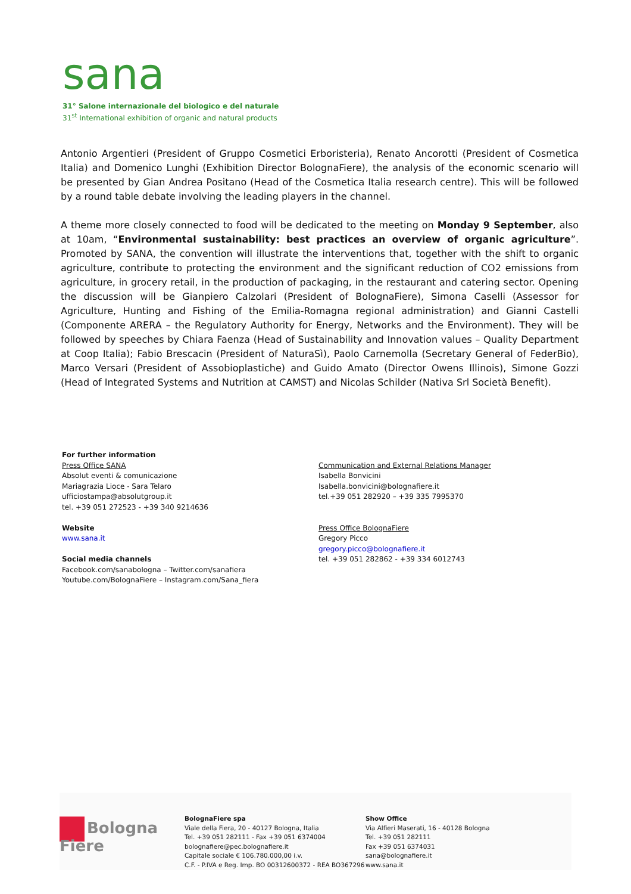sana
31° Salone internazionale del biologico e del naturale
31<sup>st</sup> International exhibition of organic and natural products
Antonio Argentieri (President of Gruppo Cosmetici Erboristeria), Renato Ancorotti (President of Cosmetica Italia) and Domenico Lunghi (Exhibition Director BolognaFiere), the analysis of the economic scenario will be presented by Gian Andrea Positano (Head of the Cosmetica Italia research centre). This will be followed by a round table debate involving the leading players in the channel.
A theme more closely connected to food will be dedicated to the meeting on Monday 9 September, also at 10am, “Environmental sustainability: best practices an overview of organic agriculture”. Promoted by SANA, the convention will illustrate the interventions that, together with the shift to organic agriculture, contribute to protecting the environment and the significant reduction of CO2 emissions from agriculture, in grocery retail, in the production of packaging, in the restaurant and catering sector. Opening the discussion will be Gianpiero Calzolari (President of BolognaFiere), Simona Caselli (Assessor for Agriculture, Hunting and Fishing of the Emilia-Romagna regional administration) and Gianni Castelli (Componente ARERA – the Regulatory Authority for Energy, Networks and the Environment). They will be followed by speeches by Chiara Faenza (Head of Sustainability and Innovation values – Quality Department at Coop Italia); Fabio Brescacin (President of NaturaSì), Paolo Carnemolla (Secretary General of FederBio), Marco Versari (President of Assobioplastiche) and Guido Amato (Director Owens Illinois), Simone Gozzi (Head of Integrated Systems and Nutrition at CAMST) and Nicolas Schilder (Nativa Srl Società Benefit).
For further information
Press Office SANA
Absolut eventi & comunicazione
Mariagrazia Lioce - Sara Telaro
ufficiostampa@absolutgroup.it
tel. +39 051 272523 - +39 340 9214636
Website
www.sana.it
Social media channels
Facebook.com/sanabologna – Twitter.com/sanafiera
Youtube.com/BolognaFiere – Instagram.com/Sana_fiera
Communication and External Relations Manager
Isabella Bonvicini
Isabella.bonvicini@bolognafiere.it
tel.+39 051 282920 – +39 335 7995370
Press Office BolognaFiere
Gregory Picco
gregory.picco@bolognafiere.it
tel. +39 051 282862 - +39 334 6012743
Bologna Fiere
BolognaFiere spa
Viale della Fiera, 20 - 40127 Bologna, Italia
Tel. +39 051 282111 - Fax +39 051 6374004
bolognafiere@pec.bolognafiere.it
Capitale sociale € 106.780.000,00 i.v.
C.F. - P.IVA e Reg. Imp. BO 00312600372 - REA BO367296
Show Office
Via Alfieri Maserati, 16 - 40128 Bologna
Tel. +39 051 282111
Fax +39 051 6374031
sana@bolognafiere.it
www.sana.it